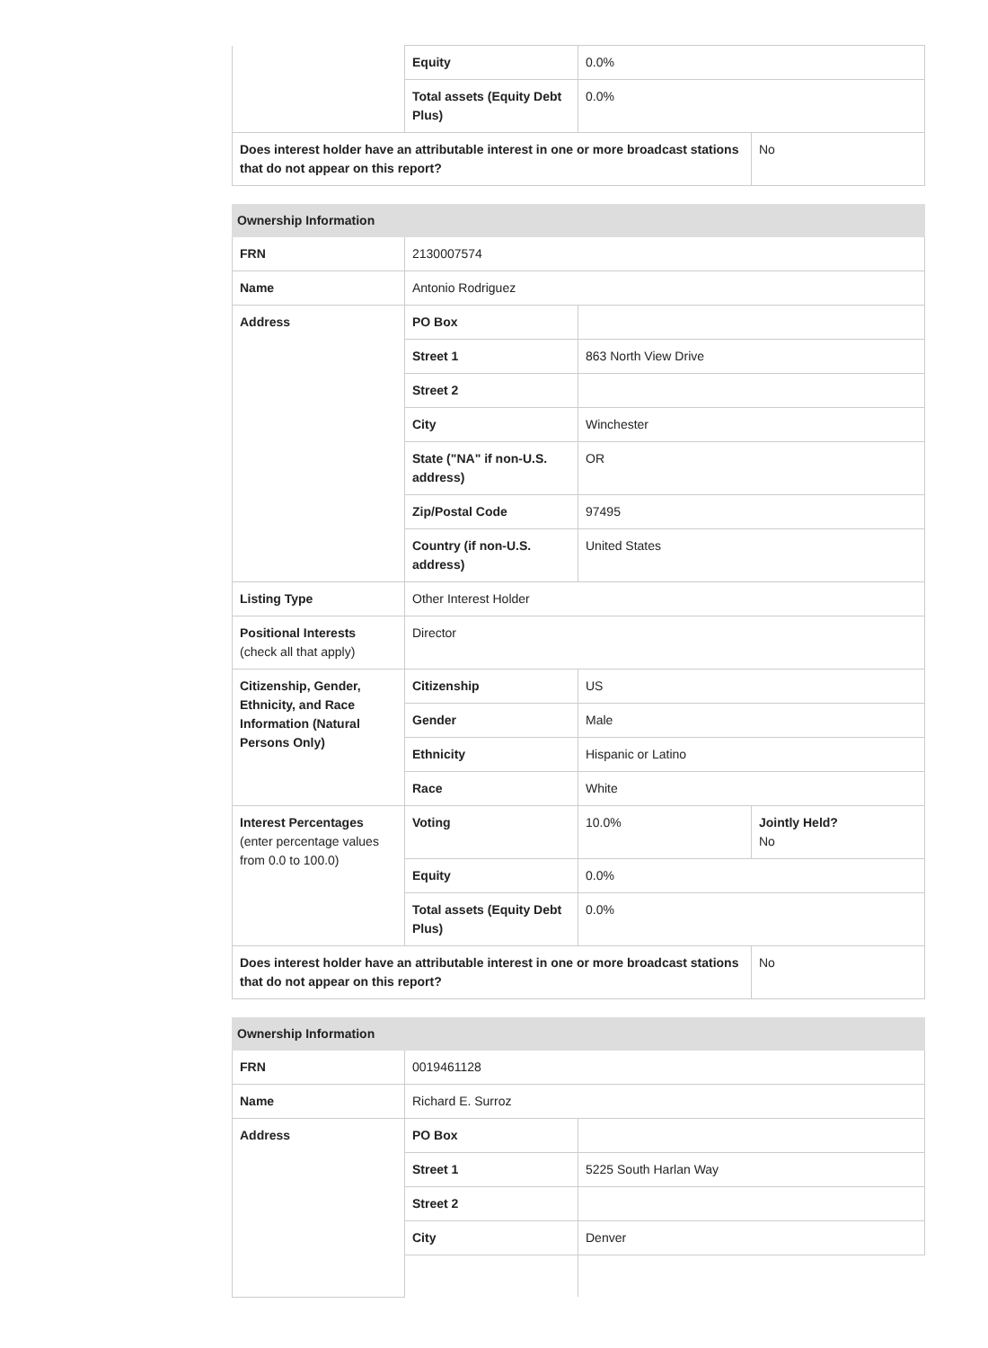| | Equity | 0.0% | |
| | Total assets (Equity Debt Plus) | 0.0% | |
| Does interest holder have an attributable interest in one or more broadcast stations that do not appear on this report? | | | No |
| Ownership Information | | | |
| --- | --- | --- | --- |
| FRN | 2130007574 | | |
| Name | Antonio Rodriguez | | |
| Address | PO Box | | |
| | Street 1 | 863 North View Drive | |
| | Street 2 | | |
| | City | Winchester | |
| | State ("NA" if non-U.S. address) | OR | |
| | Zip/Postal Code | 97495 | |
| | Country (if non-U.S. address) | United States | |
| Listing Type | Other Interest Holder | | |
| Positional Interests (check all that apply) | Director | | |
| Citizenship, Gender, Ethnicity, and Race Information (Natural Persons Only) | Citizenship | US | |
| | Gender | Male | |
| | Ethnicity | Hispanic or Latino | |
| | Race | White | |
| Interest Percentages (enter percentage values from 0.0 to 100.0) | Voting | 10.0% | Jointly Held? No |
| | Equity | 0.0% | |
| | Total assets (Equity Debt Plus) | 0.0% | |
| Does interest holder have an attributable interest in one or more broadcast stations that do not appear on this report? | | | No |
| Ownership Information | | |
| --- | --- | --- |
| FRN | 0019461128 | |
| Name | Richard E. Surroz | |
| Address | PO Box | |
| | Street 1 | 5225 South Harlan Way |
| | Street 2 | |
| | City | Denver |